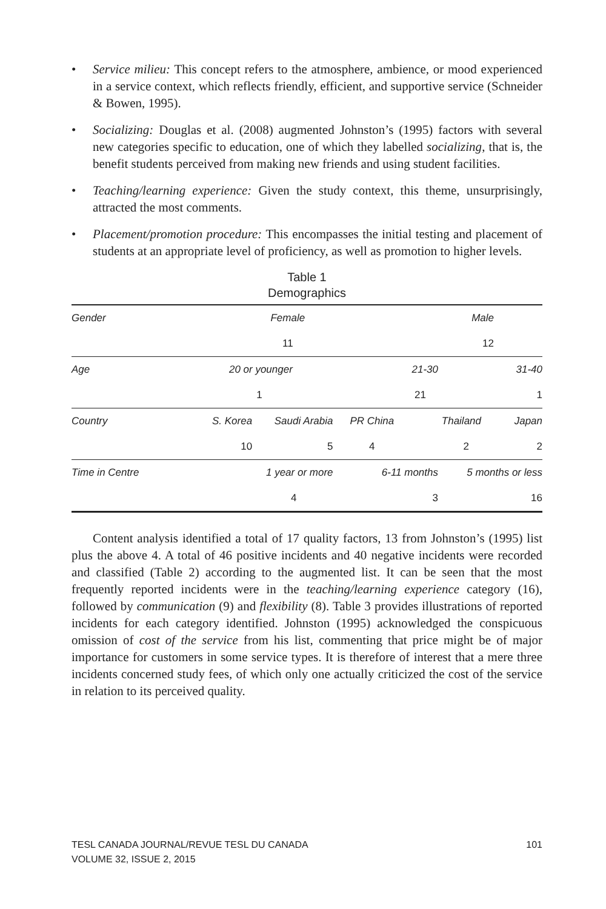• Service milieu: This concept refers to the atmosphere, ambience, or mood experienced in a service context, which reflects friendly, efficient, and supportive service (Schneider & Bowen, 1995).
• Socializing: Douglas et al. (2008) augmented Johnston’s (1995) factors with several new categories specific to education, one of which they labelled socializing, that is, the benefit students perceived from making new friends and using student facilities.
• Teaching/learning experience: Given the study context, this theme, unsurprisingly, attracted the most comments.
• Placement/promotion procedure: This encompasses the initial testing and placement of students at an appropriate level of proficiency, as well as promotion to higher levels.
Table 1
Demographics
| Gender | Female | | | | Male | | |
| | 11 | | | | 12 | | |
| Age | 20 or younger | | 21-30 | | | 31-40 | |
| | 1 | | 21 | | | 1 | |
| Country | S. Korea | Saudi Arabia | | PR China | Thailand | | Japan |
| | 10 | 5 | | 4 | 2 | | 2 |
| Time in Centre | 1 year or more | | | 6-11 months | | 5 months or less | |
| | 4 | | | 3 | | 16 | |
Content analysis identified a total of 17 quality factors, 13 from Johnston’s (1995) list plus the above 4. A total of 46 positive incidents and 40 negative incidents were recorded and classified (Table 2) according to the augmented list. It can be seen that the most frequently reported incidents were in the teaching/learning experience category (16), followed by communication (9) and flexibility (8). Table 3 provides illustrations of reported incidents for each category identified. Johnston (1995) acknowledged the conspicuous omission of cost of the service from his list, commenting that price might be of major importance for customers in some service types. It is therefore of interest that a mere three incidents concerned study fees, of which only one actually criticized the cost of the service in relation to its perceived quality.
TESL CANADA JOURNAL/REVUE TESL DU CANADA
VOLUME 32, ISSUE 2, 2015 101